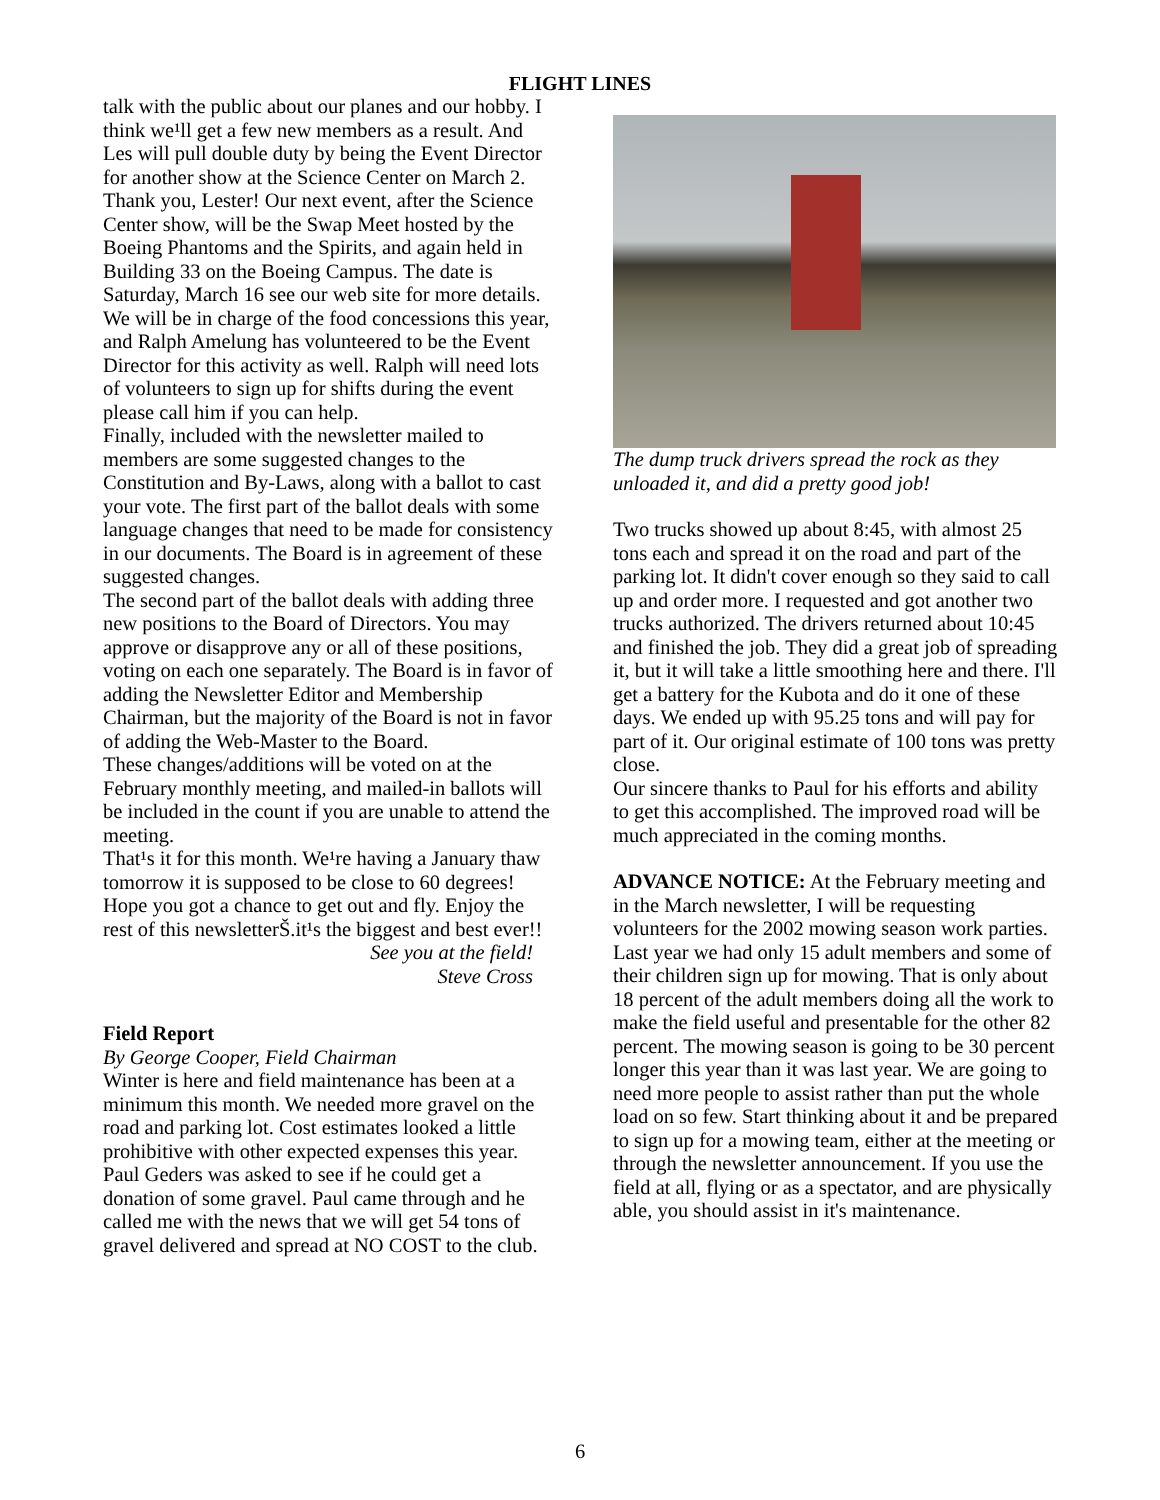FLIGHT LINES
talk with the public about our planes and our hobby. I think we¹ll get a few new members as a result. And Les will pull double duty by being the Event Director for another show at the Science Center on March 2. Thank you, Lester! Our next event, after the Science Center show, will be the Swap Meet hosted by the Boeing Phantoms and the Spirits, and again held in Building 33 on the Boeing Campus. The date is Saturday, March 16 see our web site for more details. We will be in charge of the food concessions this year, and Ralph Amelung has volunteered to be the Event Director for this activity as well. Ralph will need lots of volunteers to sign up for shifts during the event please call him if you can help.
Finally, included with the newsletter mailed to members are some suggested changes to the Constitution and By-Laws, along with a ballot to cast your vote. The first part of the ballot deals with some language changes that need to be made for consistency in our documents. The Board is in agreement of these suggested changes.
The second part of the ballot deals with adding three new positions to the Board of Directors. You may approve or disapprove any or all of these positions, voting on each one separately. The Board is in favor of adding the Newsletter Editor and Membership Chairman, but the majority of the Board is not in favor of adding the Web-Master to the Board.
These changes/additions will be voted on at the February monthly meeting, and mailed-in ballots will be included in the count if you are unable to attend the meeting.
That¹s it for this month. We¹re having a January thaw tomorrow it is supposed to be close to 60 degrees! Hope you got a chance to get out and fly. Enjoy the rest of this newsletterŠ.it¹s the biggest and best ever!!
See you at the field!
Steve Cross
Field Report
By George Cooper, Field Chairman
Winter is here and field maintenance has been at a minimum this month. We needed more gravel on the road and parking lot. Cost estimates looked a little prohibitive with other expected expenses this year. Paul Geders was asked to see if he could get a donation of some gravel. Paul came through and he called me with the news that we will get 54 tons of gravel delivered and spread at NO COST to the club.
The dump truck drivers spread the rock as they unloaded it, and did a pretty good job!
Two trucks showed up about 8:45, with almost 25 tons each and spread it on the road and part of the parking lot. It didn't cover enough so they said to call up and order more. I requested and got another two trucks authorized. The drivers returned about 10:45 and finished the job. They did a great job of spreading it, but it will take a little smoothing here and there. I'll get a battery for the Kubota and do it one of these days. We ended up with 95.25 tons and will pay for part of it. Our original estimate of 100 tons was pretty close.
Our sincere thanks to Paul for his efforts and ability to get this accomplished. The improved road will be much appreciated in the coming months.
ADVANCE NOTICE: At the February meeting and in the March newsletter, I will be requesting volunteers for the 2002 mowing season work parties. Last year we had only 15 adult members and some of their children sign up for mowing. That is only about 18 percent of the adult members doing all the work to make the field useful and presentable for the other 82 percent. The mowing season is going to be 30 percent longer this year than it was last year. We are going to need more people to assist rather than put the whole load on so few. Start thinking about it and be prepared to sign up for a mowing team, either at the meeting or through the newsletter announcement. If you use the field at all, flying or as a spectator, and are physically able, you should assist in it's maintenance.
6